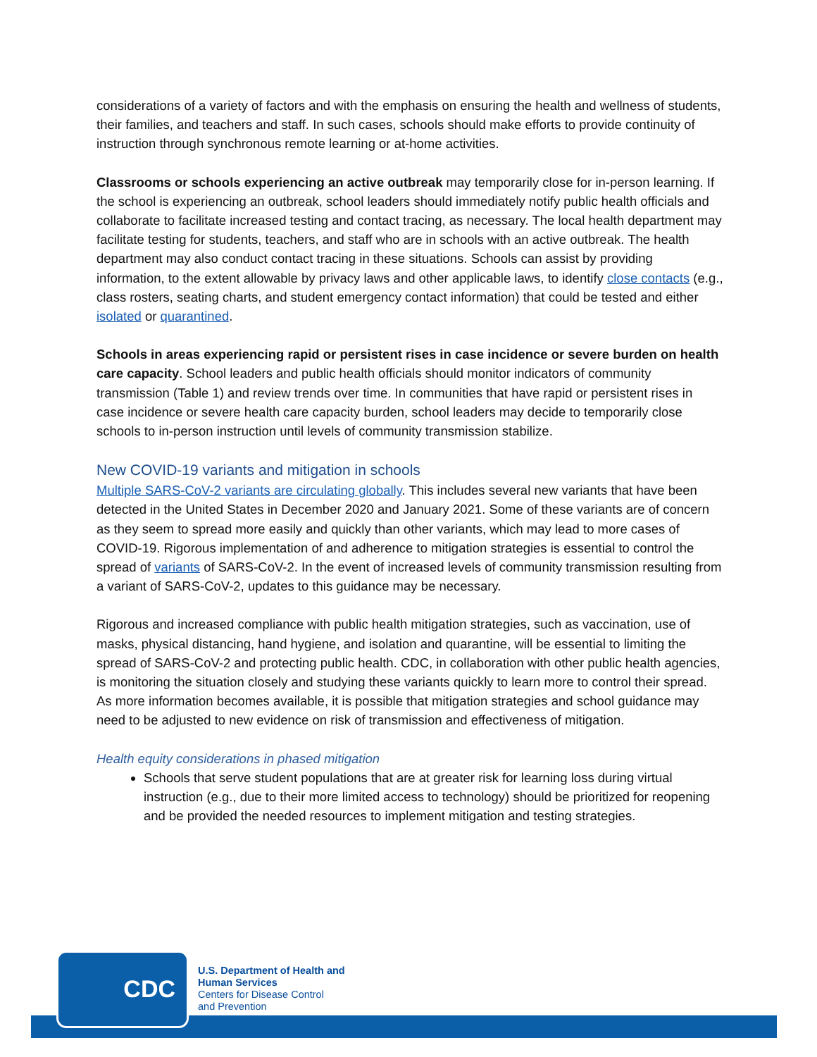considerations of a variety of factors and with the emphasis on ensuring the health and wellness of students, their families, and teachers and staff. In such cases, schools should make efforts to provide continuity of instruction through synchronous remote learning or at-home activities.
Classrooms or schools experiencing an active outbreak may temporarily close for in-person learning. If the school is experiencing an outbreak, school leaders should immediately notify public health officials and collaborate to facilitate increased testing and contact tracing, as necessary. The local health department may facilitate testing for students, teachers, and staff who are in schools with an active outbreak. The health department may also conduct contact tracing in these situations. Schools can assist by providing information, to the extent allowable by privacy laws and other applicable laws, to identify close contacts (e.g., class rosters, seating charts, and student emergency contact information) that could be tested and either isolated or quarantined.
Schools in areas experiencing rapid or persistent rises in case incidence or severe burden on health care capacity. School leaders and public health officials should monitor indicators of community transmission (Table 1) and review trends over time. In communities that have rapid or persistent rises in case incidence or severe health care capacity burden, school leaders may decide to temporarily close schools to in-person instruction until levels of community transmission stabilize.
New COVID-19 variants and mitigation in schools
Multiple SARS-CoV-2 variants are circulating globally. This includes several new variants that have been detected in the United States in December 2020 and January 2021. Some of these variants are of concern as they seem to spread more easily and quickly than other variants, which may lead to more cases of COVID-19. Rigorous implementation of and adherence to mitigation strategies is essential to control the spread of variants of SARS-CoV-2. In the event of increased levels of community transmission resulting from a variant of SARS-CoV-2, updates to this guidance may be necessary.
Rigorous and increased compliance with public health mitigation strategies, such as vaccination, use of masks, physical distancing, hand hygiene, and isolation and quarantine, will be essential to limiting the spread of SARS-CoV-2 and protecting public health. CDC, in collaboration with other public health agencies, is monitoring the situation closely and studying these variants quickly to learn more to control their spread. As more information becomes available, it is possible that mitigation strategies and school guidance may need to be adjusted to new evidence on risk of transmission and effectiveness of mitigation.
Health equity considerations in phased mitigation
Schools that serve student populations that are at greater risk for learning loss during virtual instruction (e.g., due to their more limited access to technology) should be prioritized for reopening and be provided the needed resources to implement mitigation and testing strategies.
CDC
U.S. Department of Health and
Human Services
Centers for Disease Control
and Prevention